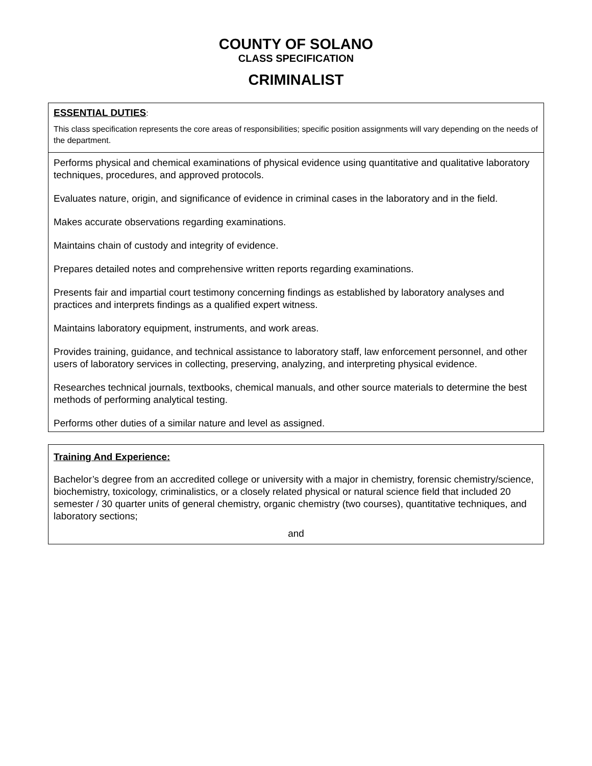COUNTY OF SOLANO
CLASS SPECIFICATION
CRIMINALIST
ESSENTIAL DUTIES:
This class specification represents the core areas of responsibilities; specific position assignments will vary depending on the needs of the department.
Performs physical and chemical examinations of physical evidence using quantitative and qualitative laboratory techniques, procedures, and approved protocols.
Evaluates nature, origin, and significance of evidence in criminal cases in the laboratory and in the field.
Makes accurate observations regarding examinations.
Maintains chain of custody and integrity of evidence.
Prepares detailed notes and comprehensive written reports regarding examinations.
Presents fair and impartial court testimony concerning findings as established by laboratory analyses and practices and interprets findings as a qualified expert witness.
Maintains laboratory equipment, instruments, and work areas.
Provides training, guidance, and technical assistance to laboratory staff, law enforcement personnel, and other users of laboratory services in collecting, preserving, analyzing, and interpreting physical evidence.
Researches technical journals, textbooks, chemical manuals, and other source materials to determine the best methods of performing analytical testing.
Performs other duties of a similar nature and level as assigned.
Training And Experience:
Bachelor’s degree from an accredited college or university with a major in chemistry, forensic chemistry/science, biochemistry, toxicology, criminalistics, or a closely related physical or natural science field that included 20 semester / 30 quarter units of general chemistry, organic chemistry (two courses), quantitative techniques, and laboratory sections;
and